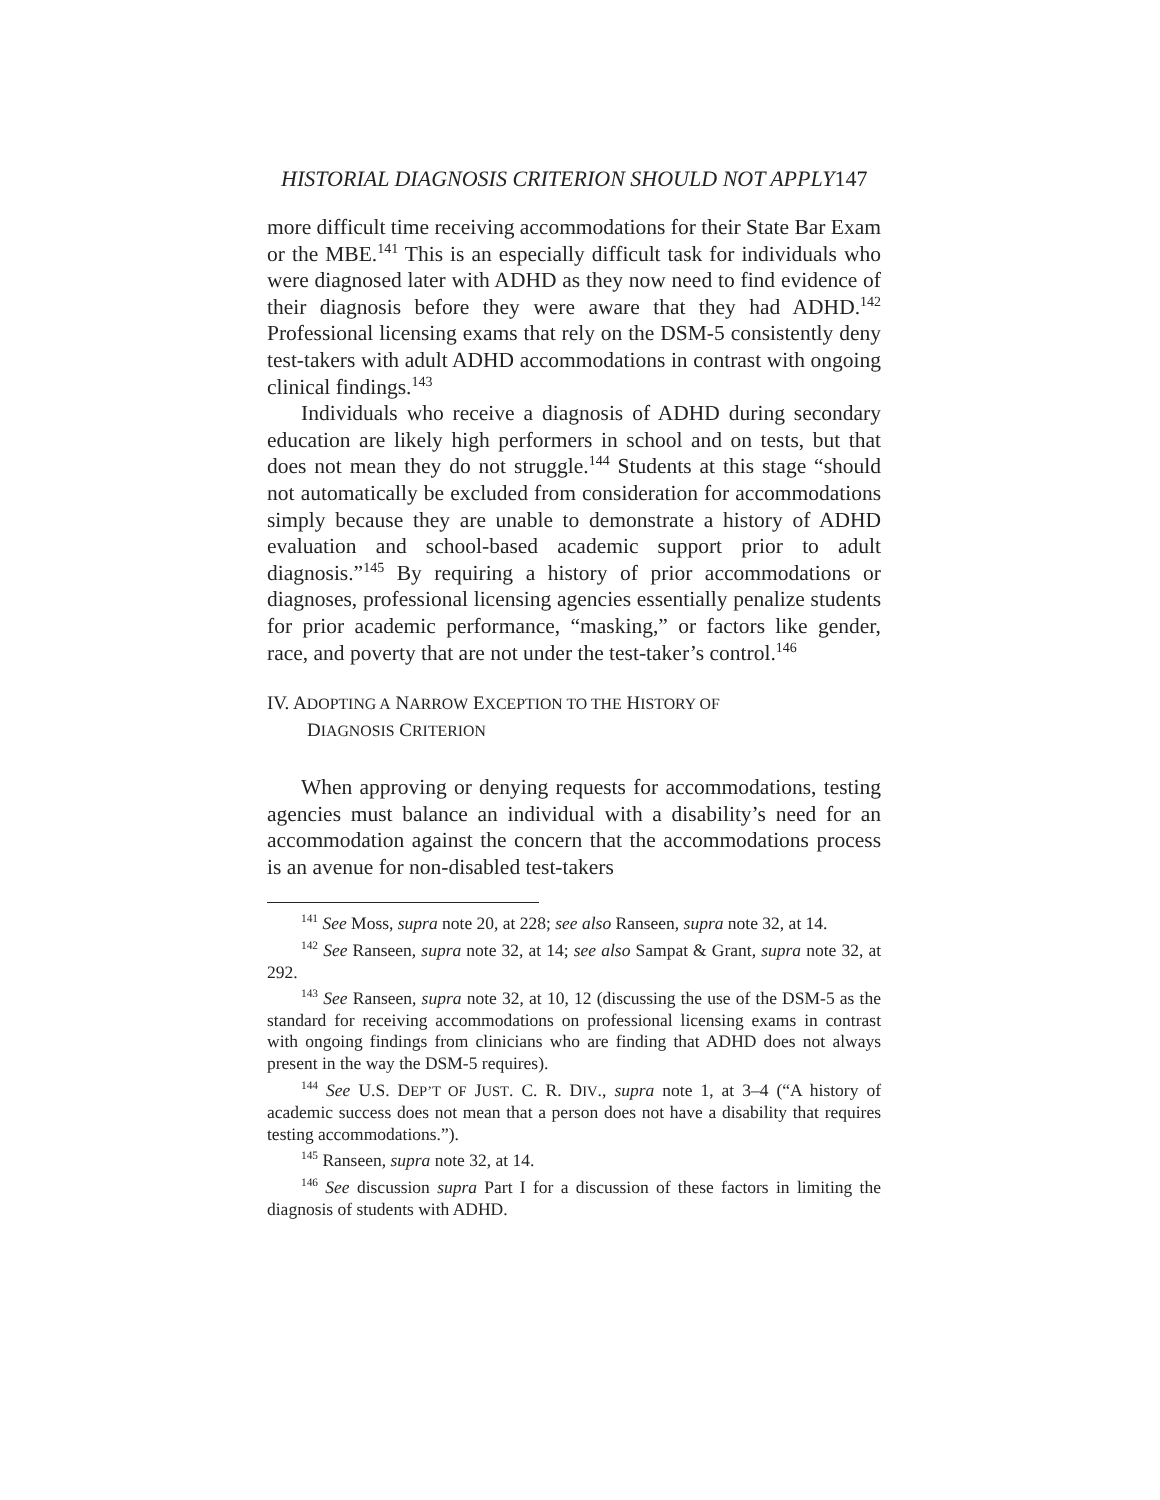HISTORIAL DIAGNOSIS CRITERION SHOULD NOT APPLY147
more difficult time receiving accommodations for their State Bar Exam or the MBE.<sup>141</sup> This is an especially difficult task for individuals who were diagnosed later with ADHD as they now need to find evidence of their diagnosis before they were aware that they had ADHD.<sup>142</sup> Professional licensing exams that rely on the DSM-5 consistently deny test-takers with adult ADHD accommodations in contrast with ongoing clinical findings.<sup>143</sup>
Individuals who receive a diagnosis of ADHD during secondary education are likely high performers in school and on tests, but that does not mean they do not struggle.<sup>144</sup> Students at this stage “should not automatically be excluded from consideration for accommodations simply because they are unable to demonstrate a history of ADHD evaluation and school-based academic support prior to adult diagnosis.”<sup>145</sup> By requiring a history of prior accommodations or diagnoses, professional licensing agencies essentially penalize students for prior academic performance, “masking,” or factors like gender, race, and poverty that are not under the test-taker’s control.<sup>146</sup>
IV. ADOPTING A NARROW EXCEPTION TO THE HISTORY OF
DIAGNOSIS CRITERION
When approving or denying requests for accommodations, testing agencies must balance an individual with a disability’s need for an accommodation against the concern that the accommodations process is an avenue for non-disabled test-takers
<sup>141</sup> See Moss, supra note 20, at 228; see also Ranseen, supra note 32, at 14.
<sup>142</sup> See Ranseen, supra note 32, at 14; see also Sampat & Grant, supra note 32, at 292.
<sup>143</sup> See Ranseen, supra note 32, at 10, 12 (discussing the use of the DSM-5 as the standard for receiving accommodations on professional licensing exams in contrast with ongoing findings from clinicians who are finding that ADHD does not always present in the way the DSM-5 requires).
<sup>144</sup> See U.S. DEP’T OF JUST. C. R. DIV., supra note 1, at 3–4 (“A history of academic success does not mean that a person does not have a disability that requires testing accommodations.”).
<sup>145</sup> Ranseen, supra note 32, at 14.
<sup>146</sup> See discussion supra Part I for a discussion of these factors in limiting the diagnosis of students with ADHD.